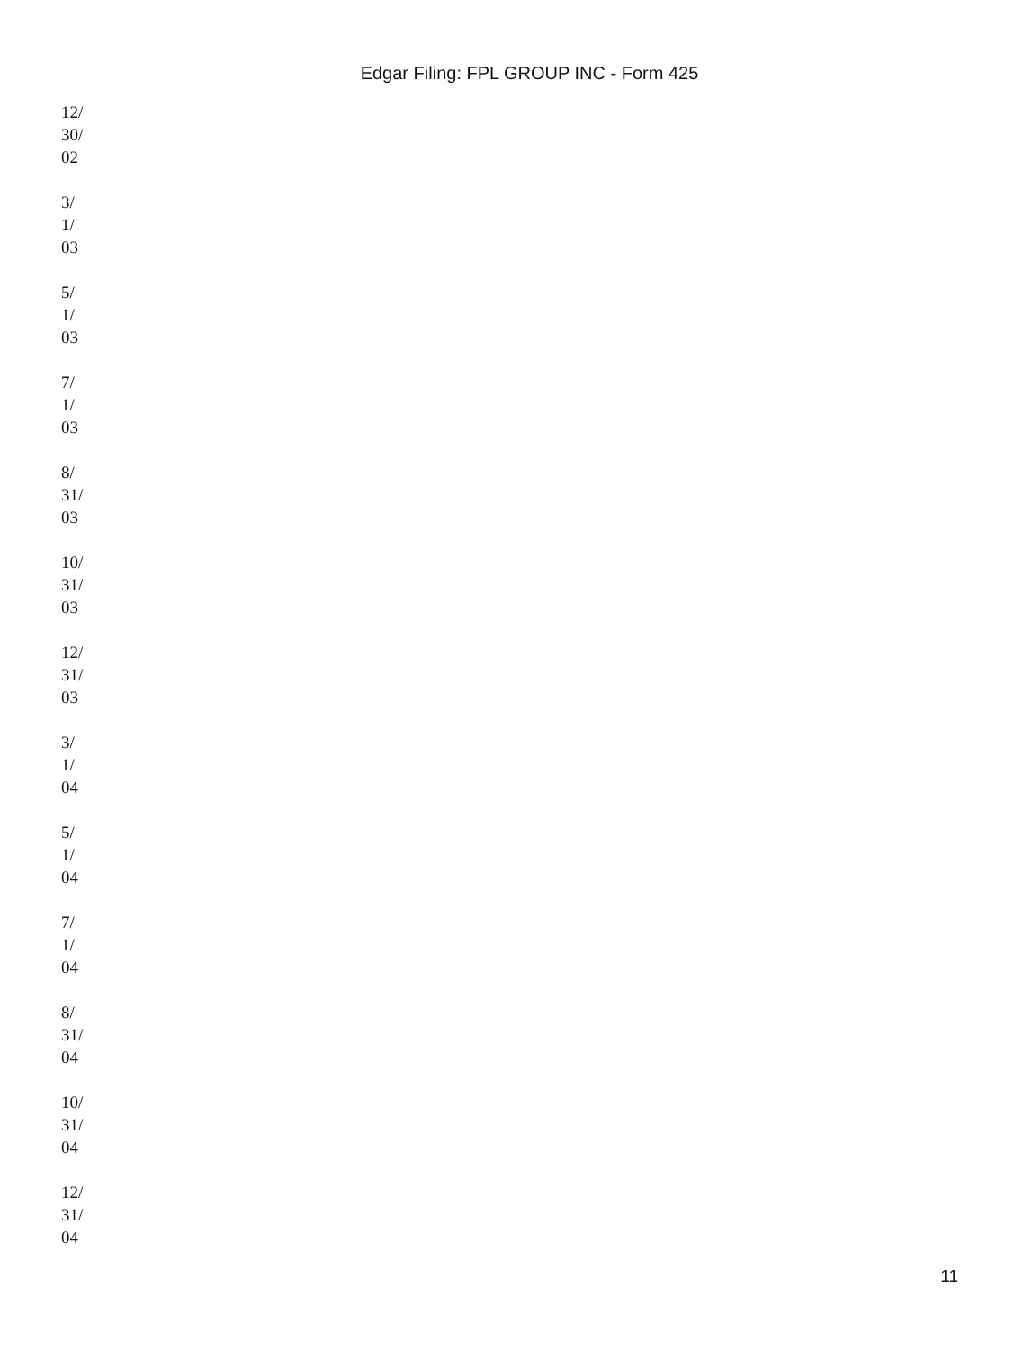Edgar Filing: FPL GROUP INC - Form 425
12/
30/
02
3/
1/
03
5/
1/
03
7/
1/
03
8/
31/
03
10/
31/
03
12/
31/
03
3/
1/
04
5/
1/
04
7/
1/
04
8/
31/
04
10/
31/
04
12/
31/
04
11